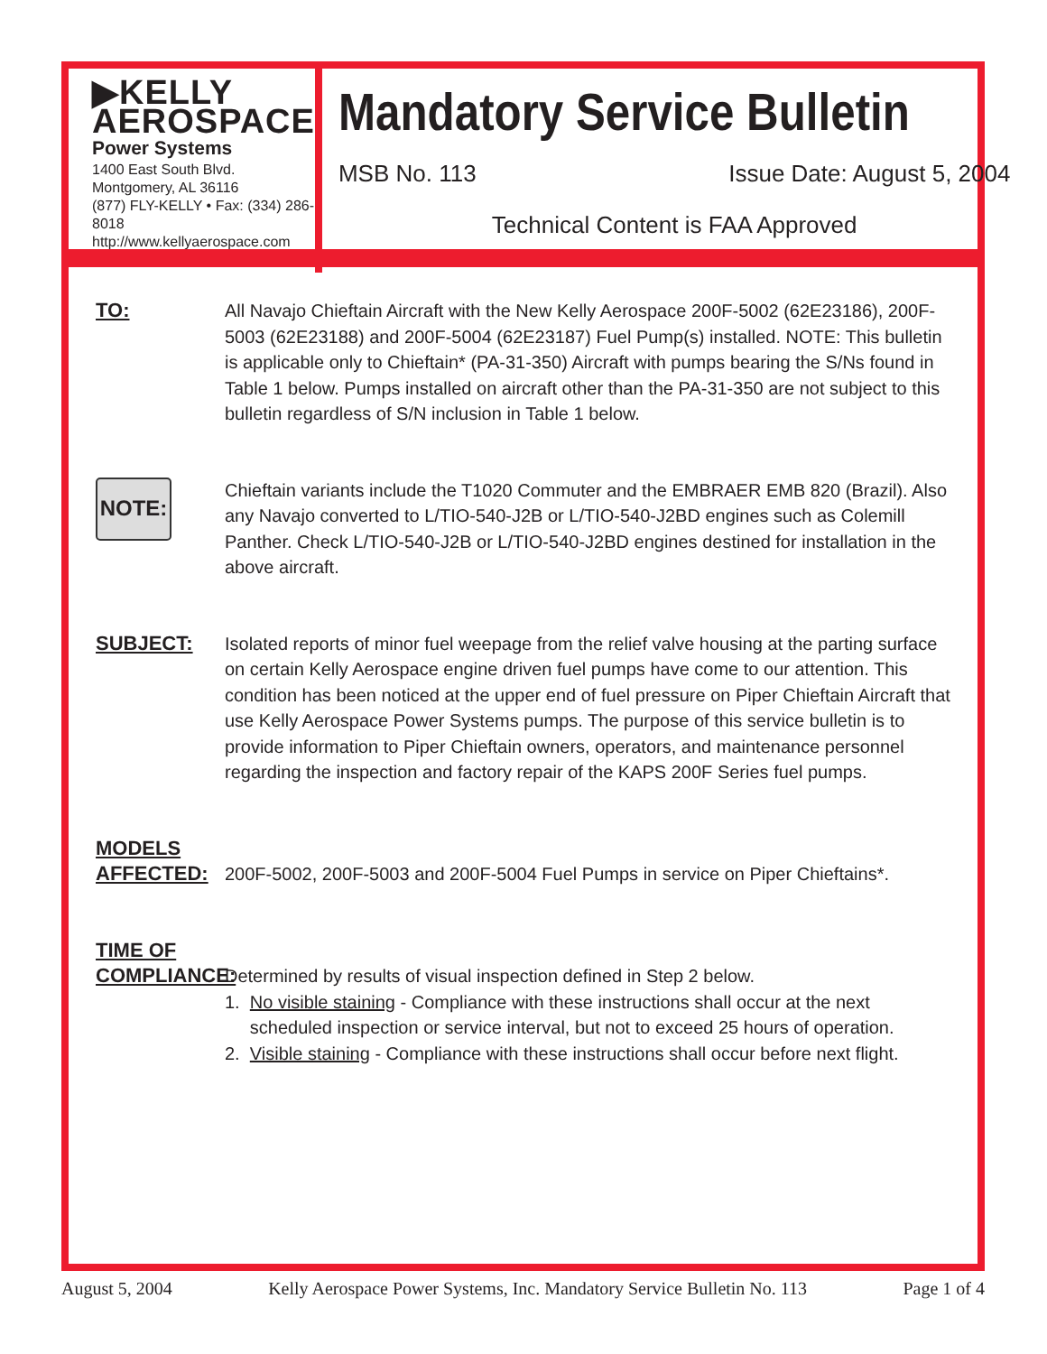▶KELLY
AEROSPACE
Power Systems
1400 East South Blvd.
Montgomery, AL 36116
(877) FLY-KELLY • Fax: (334) 286-8018
http://www.kellyaerospace.com
Mandatory Service Bulletin
MSB No. 113 Issue Date: August 5, 2004
Technical Content is FAA Approved
TO: All Navajo Chieftain Aircraft with the New Kelly Aerospace 200F-5002 (62E23186), 200F-5003 (62E23188) and 200F-5004 (62E23187) Fuel Pump(s) installed. NOTE: This bulletin is applicable only to Chieftain* (PA-31-350) Aircraft with pumps bearing the S/Ns found in Table 1 below. Pumps installed on aircraft other than the PA-31-350 are not subject to this bulletin regardless of S/N inclusion in Table 1 below.
NOTE:
Chieftain variants include the T1020 Commuter and the EMBRAER EMB 820 (Brazil). Also any Navajo converted to L/TIO-540-J2B or L/TIO-540-J2BD engines such as Colemill Panther. Check L/TIO-540-J2B or L/TIO-540-J2BD engines destined for installation in the above aircraft.
SUBJECT: Isolated reports of minor fuel weepage from the relief valve housing at the parting surface on certain Kelly Aerospace engine driven fuel pumps have come to our attention. This condition has been noticed at the upper end of fuel pressure on Piper Chieftain Aircraft that use Kelly Aerospace Power Systems pumps. The purpose of this service bulletin is to provide information to Piper Chieftain owners, operators, and maintenance personnel regarding the inspection and factory repair of the KAPS 200F Series fuel pumps.
MODELS
AFFECTED:
200F-5002, 200F-5003 and 200F-5004 Fuel Pumps in service on Piper Chieftains*.
TIME OF
COMPLIANCE:
Determined by results of visual inspection defined in Step 2 below.
1. No visible staining - Compliance with these instructions shall occur at the next
scheduled inspection or service interval, but not to exceed 25 hours of operation.
2. Visible staining - Compliance with these instructions shall occur before next flight.
August 5, 2004 Kelly Aerospace Power Systems, Inc. Mandatory Service Bulletin No. 113 Page 1 of 4